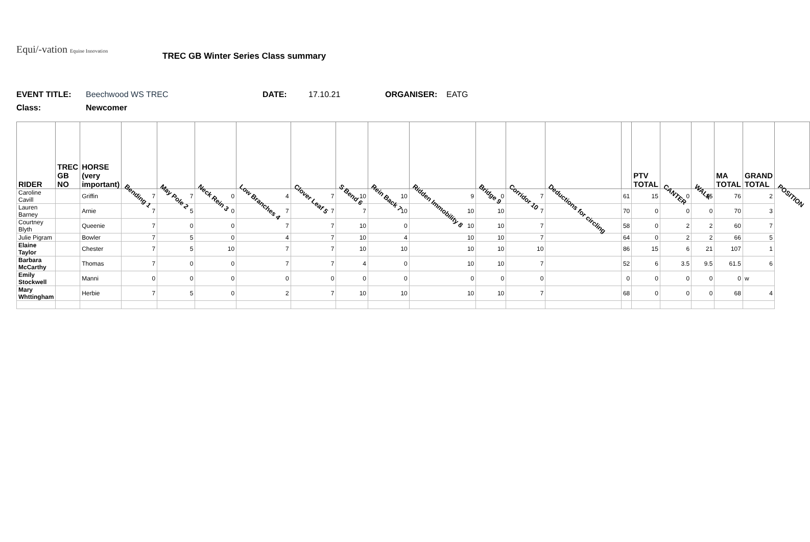Equi/-vation Equine Innovation
TREC GB Winter Series Class summary
EVENT TITLE: Beechwood WS TREC DATE: 17.10.21 ORGANISER: EATG
Class: Newcomer
| RIDER | TREC GB NO | HORSE (very important) | Bending 1 | May Pole 2 | Neck Rein 3 | Low Branches 4 | Clover Leaf 5 | S Bend 6 | Rein Back 7 | Ridden Immobility 8 | Bridge 9 | Corridor 10 | Deductions for circling | | PTV TOTAL | CANTER | WALK | MA TOTAL | GRAND TOTAL | POSITION |
| --- | --- | --- | --- | --- | --- | --- | --- | --- | --- | --- | --- | --- | --- | --- | --- | --- | --- | --- | --- | --- |
| Caroline Cavill | | Griffin | 7 | 7 | 0 | 4 | 7 | 10 | 10 | 9 | 0 | 7 | | 61 | 15 | 0 | 15 | 76 | 2 | |
| Lauren Barney | | Arnie | 7 | 5 | 0 | 7 | 7 | 7 | 10 | 10 | 10 | 7 | | 70 | 0 | 0 | 0 | 70 | 3 | |
| Courtney Blyth | | Queenie | 7 | 0 | 0 | 7 | 7 | 10 | 0 | 10 | 10 | 7 | | 58 | 0 | 2 | 2 | 60 | 7 | |
| Julie Pigram | | Bowler | 7 | 5 | 0 | 4 | 7 | 10 | 4 | 10 | 10 | 7 | | 64 | 0 | 2 | 2 | 66 | 5 | |
| Elaine Taylor | | Chester | 7 | 5 | 10 | 7 | 7 | 10 | 10 | 10 | 10 | 10 | | 86 | 15 | 6 | 21 | 107 | 1 | |
| Barbara McCarthy | | Thomas | 7 | 0 | 0 | 7 | 7 | 4 | 0 | 10 | 10 | 7 | | 52 | 6 | 3.5 | 9.5 | 61.5 | 6 | |
| Emily Stockwell | | Manni | 0 | 0 | 0 | 0 | 0 | 0 | 0 | 0 | 0 | 0 | | 0 | 0 | 0 | 0 | 0 | w | |
| Mary Whttingham | | Herbie | 7 | 5 | 0 | 2 | 7 | 10 | 10 | 10 | 10 | 7 | | 68 | 0 | 0 | 0 | 68 | 4 | |